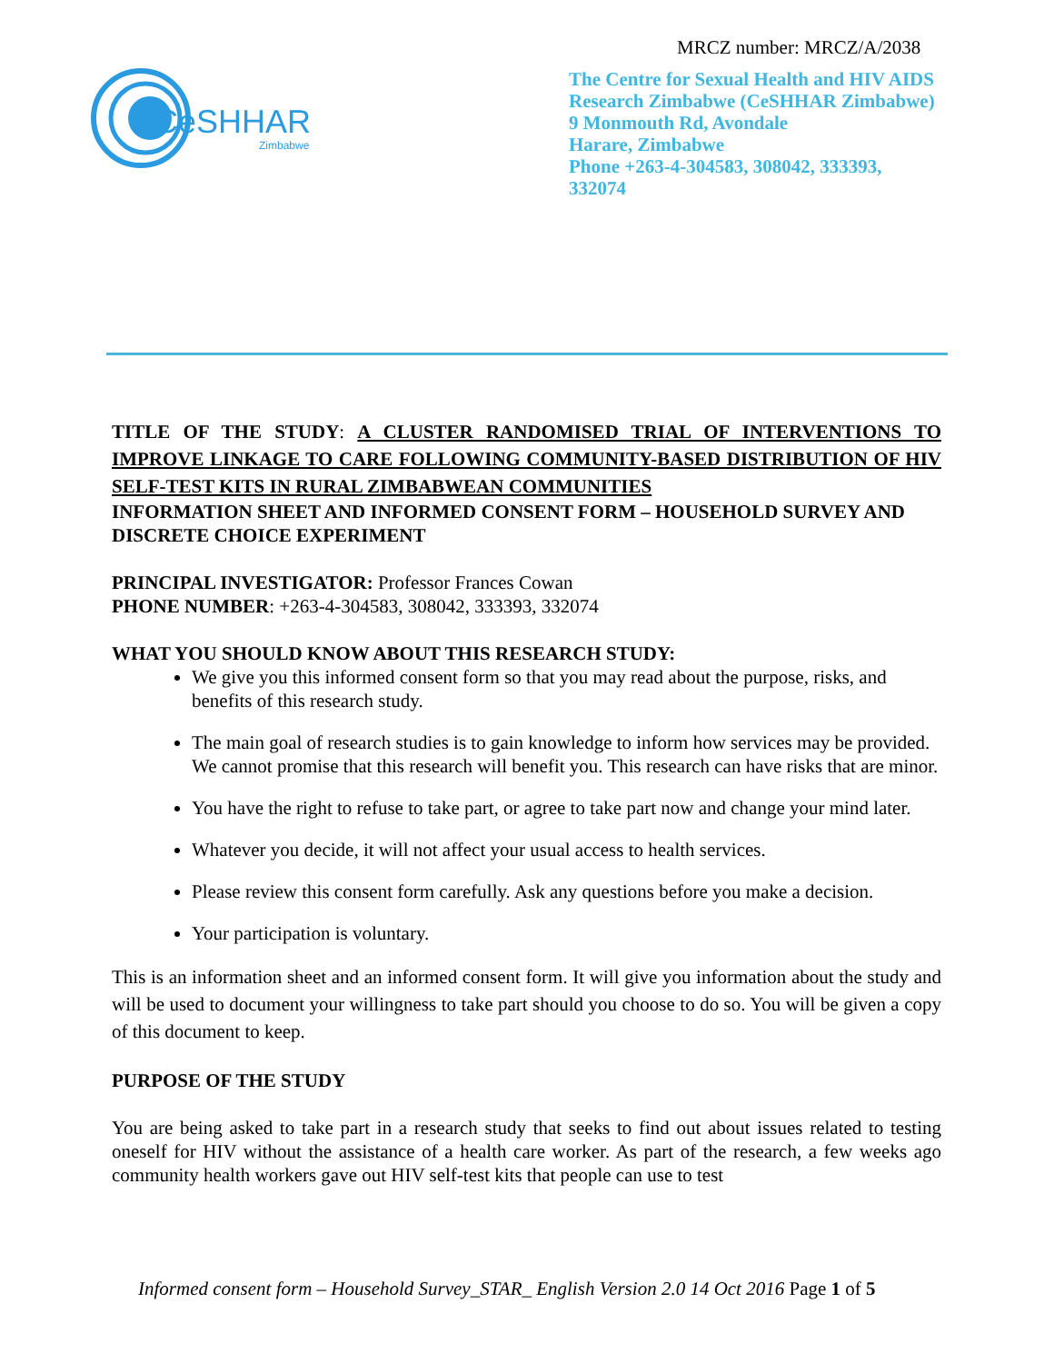MRCZ number: MRCZ/A/2038
CeSHHAR
Zimbabwe
The Centre for Sexual Health and HIV AIDS Research Zimbabwe (CeSHHAR Zimbabwe)
9 Monmouth Rd, Avondale
Harare, Zimbabwe
Phone +263-4-304583, 308042, 333393, 332074
TITLE OF THE STUDY: A CLUSTER RANDOMISED TRIAL OF INTERVENTIONS TO IMPROVE LINKAGE TO CARE FOLLOWING COMMUNITY-BASED DISTRIBUTION OF HIV SELF-TEST KITS IN RURAL ZIMBABWEAN COMMUNITIES
INFORMATION SHEET AND INFORMED CONSENT FORM – HOUSEHOLD SURVEY AND DISCRETE CHOICE EXPERIMENT
PRINCIPAL INVESTIGATOR: Professor Frances Cowan
PHONE NUMBER: +263-4-304583, 308042, 333393, 332074
WHAT YOU SHOULD KNOW ABOUT THIS RESEARCH STUDY:
We give you this informed consent form so that you may read about the purpose, risks, and benefits of this research study.
The main goal of research studies is to gain knowledge to inform how services may be provided. We cannot promise that this research will benefit you. This research can have risks that are minor.
You have the right to refuse to take part, or agree to take part now and change your mind later.
Whatever you decide, it will not affect your usual access to health services.
Please review this consent form carefully. Ask any questions before you make a decision.
Your participation is voluntary.
This is an information sheet and an informed consent form. It will give you information about the study and will be used to document your willingness to take part should you choose to do so. You will be given a copy of this document to keep.
PURPOSE OF THE STUDY
You are being asked to take part in a research study that seeks to find out about issues related to testing oneself for HIV without the assistance of a health care worker. As part of the research, a few weeks ago community health workers gave out HIV self-test kits that people can use to test
Informed consent form – Household Survey_STAR_ English Version 2.0 14 Oct 2016 Page 1 of 5